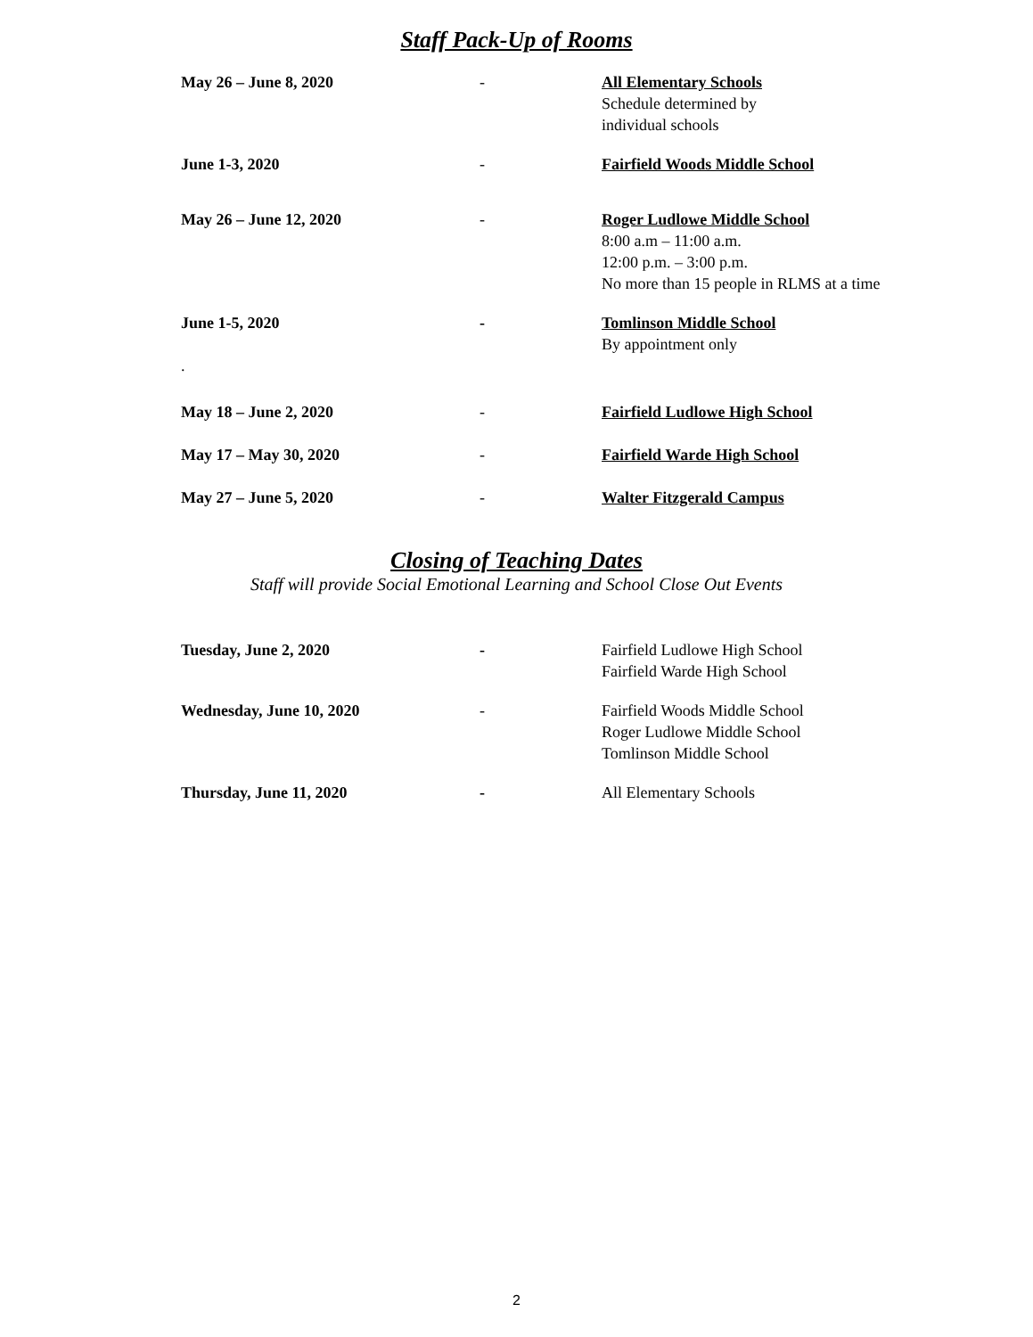Staff Pack-Up of Rooms
| May 26 – June 8, 2020 | - | All Elementary Schools Schedule determined by individual schools |
| June 1-3, 2020 | - | Fairfield Woods Middle School |
| May 26 – June 12, 2020 | - | Roger Ludlowe Middle School 8:00 a.m – 11:00 a.m. 12:00 p.m. – 3:00 p.m. No more than 15 people in RLMS at a time |
| June 1-5, 2020 | - | Tomlinson Middle School By appointment only |
| . | | |
| May 18 – June 2, 2020 | - | Fairfield Ludlowe High School |
| May 17 – May 30, 2020 | - | Fairfield Warde High School |
| May 27 – June 5, 2020 | - | Walter Fitzgerald Campus |
Closing of Teaching Dates
Staff will provide Social Emotional Learning and School Close Out Events
| Tuesday, June 2, 2020 | - | Fairfield Ludlowe High School Fairfield Warde High School |
| Wednesday, June 10, 2020 | - | Fairfield Woods Middle School Roger Ludlowe Middle School Tomlinson Middle School |
| Thursday, June 11, 2020 | - | All Elementary Schools |
2